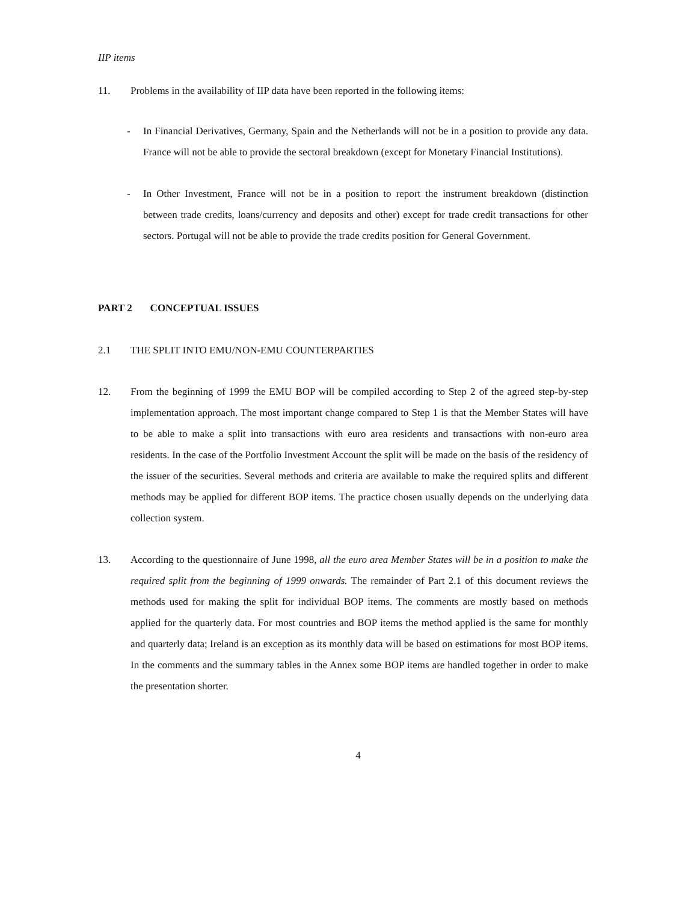IIP items
11. Problems in the availability of IIP data have been reported in the following items:
- In Financial Derivatives, Germany, Spain and the Netherlands will not be in a position to provide any data. France will not be able to provide the sectoral breakdown (except for Monetary Financial Institutions).
- In Other Investment, France will not be in a position to report the instrument breakdown (distinction between trade credits, loans/currency and deposits and other) except for trade credit transactions for other sectors. Portugal will not be able to provide the trade credits position for General Government.
PART 2 CONCEPTUAL ISSUES
2.1 THE SPLIT INTO EMU/NON-EMU COUNTERPARTIES
12. From the beginning of 1999 the EMU BOP will be compiled according to Step 2 of the agreed step-by-step implementation approach. The most important change compared to Step 1 is that the Member States will have to be able to make a split into transactions with euro area residents and transactions with non-euro area residents. In the case of the Portfolio Investment Account the split will be made on the basis of the residency of the issuer of the securities. Several methods and criteria are available to make the required splits and different methods may be applied for different BOP items. The practice chosen usually depends on the underlying data collection system.
13. According to the questionnaire of June 1998, all the euro area Member States will be in a position to make the required split from the beginning of 1999 onwards. The remainder of Part 2.1 of this document reviews the methods used for making the split for individual BOP items. The comments are mostly based on methods applied for the quarterly data. For most countries and BOP items the method applied is the same for monthly and quarterly data; Ireland is an exception as its monthly data will be based on estimations for most BOP items. In the comments and the summary tables in the Annex some BOP items are handled together in order to make the presentation shorter.
4